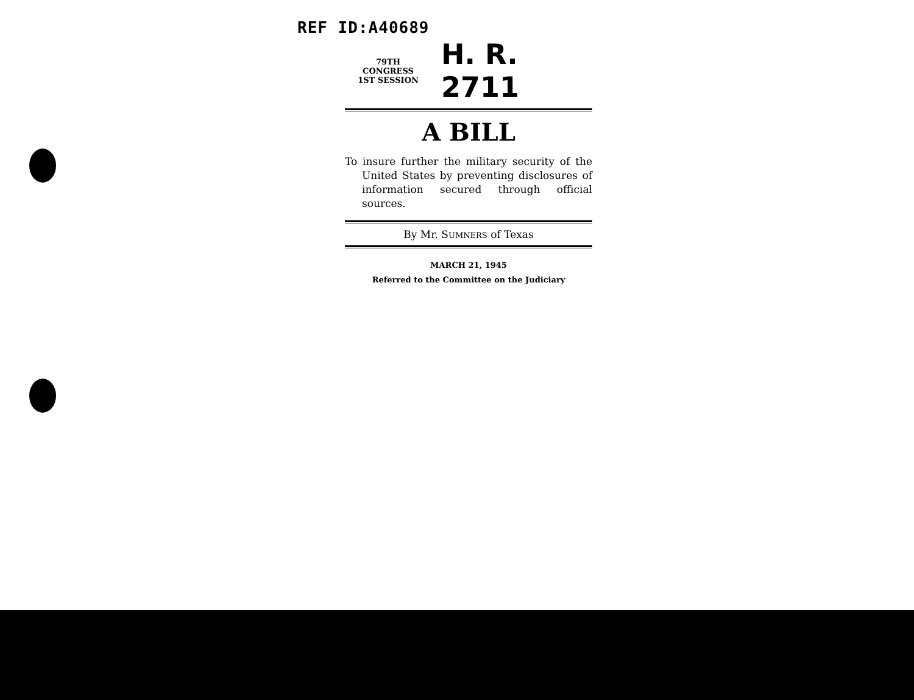REF ID:A40689
79TH CONGRESS
1ST SESSION
H. R. 2711
A BILL
To insure further the military security of the United States by preventing disclosures of information secured through official sources.
By Mr. SUMNERS of Texas
MARCH 21, 1945
Referred to the Committee on the Judiciary